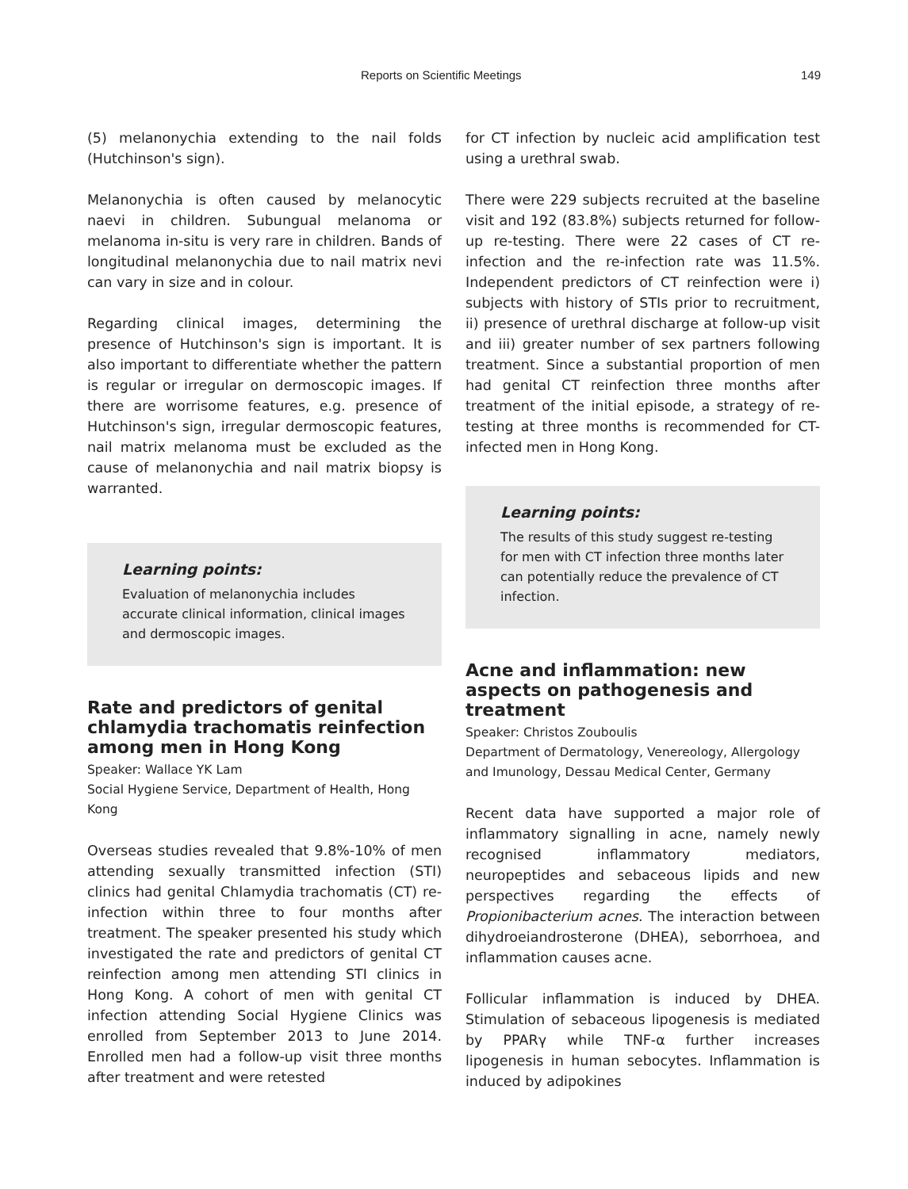Reports on Scientific Meetings 149
(5) melanonychia extending to the nail folds (Hutchinson's sign).
Melanonychia is often caused by melanocytic naevi in children. Subungual melanoma or melanoma in-situ is very rare in children. Bands of longitudinal melanonychia due to nail matrix nevi can vary in size and in colour.
Regarding clinical images, determining the presence of Hutchinson's sign is important. It is also important to differentiate whether the pattern is regular or irregular on dermoscopic images. If there are worrisome features, e.g. presence of Hutchinson's sign, irregular dermoscopic features, nail matrix melanoma must be excluded as the cause of melanonychia and nail matrix biopsy is warranted.
Learning points:
Evaluation of melanonychia includes accurate clinical information, clinical images and dermoscopic images.
Rate and predictors of genital chlamydia trachomatis reinfection among men in Hong Kong
Speaker: Wallace YK Lam
Social Hygiene Service, Department of Health, Hong Kong
Overseas studies revealed that 9.8%-10% of men attending sexually transmitted infection (STI) clinics had genital Chlamydia trachomatis (CT) re-infection within three to four months after treatment. The speaker presented his study which investigated the rate and predictors of genital CT reinfection among men attending STI clinics in Hong Kong. A cohort of men with genital CT infection attending Social Hygiene Clinics was enrolled from September 2013 to June 2014. Enrolled men had a follow-up visit three months after treatment and were retested
for CT infection by nucleic acid amplification test using a urethral swab.
There were 229 subjects recruited at the baseline visit and 192 (83.8%) subjects returned for follow-up re-testing. There were 22 cases of CT re-infection and the re-infection rate was 11.5%. Independent predictors of CT reinfection were i) subjects with history of STIs prior to recruitment, ii) presence of urethral discharge at follow-up visit and iii) greater number of sex partners following treatment. Since a substantial proportion of men had genital CT reinfection three months after treatment of the initial episode, a strategy of re-testing at three months is recommended for CT-infected men in Hong Kong.
Learning points:
The results of this study suggest re-testing for men with CT infection three months later can potentially reduce the prevalence of CT infection.
Acne and inflammation: new aspects on pathogenesis and treatment
Speaker: Christos Zouboulis
Department of Dermatology, Venereology, Allergology and Imunology, Dessau Medical Center, Germany
Recent data have supported a major role of inflammatory signalling in acne, namely newly recognised inflammatory mediators, neuropeptides and sebaceous lipids and new perspectives regarding the effects of Propionibacterium acnes. The interaction between dihydroeiandrosterone (DHEA), seborrhoea, and inflammation causes acne.
Follicular inflammation is induced by DHEA. Stimulation of sebaceous lipogenesis is mediated by PPARγ while TNF-α further increases lipogenesis in human sebocytes. Inflammation is induced by adipokines